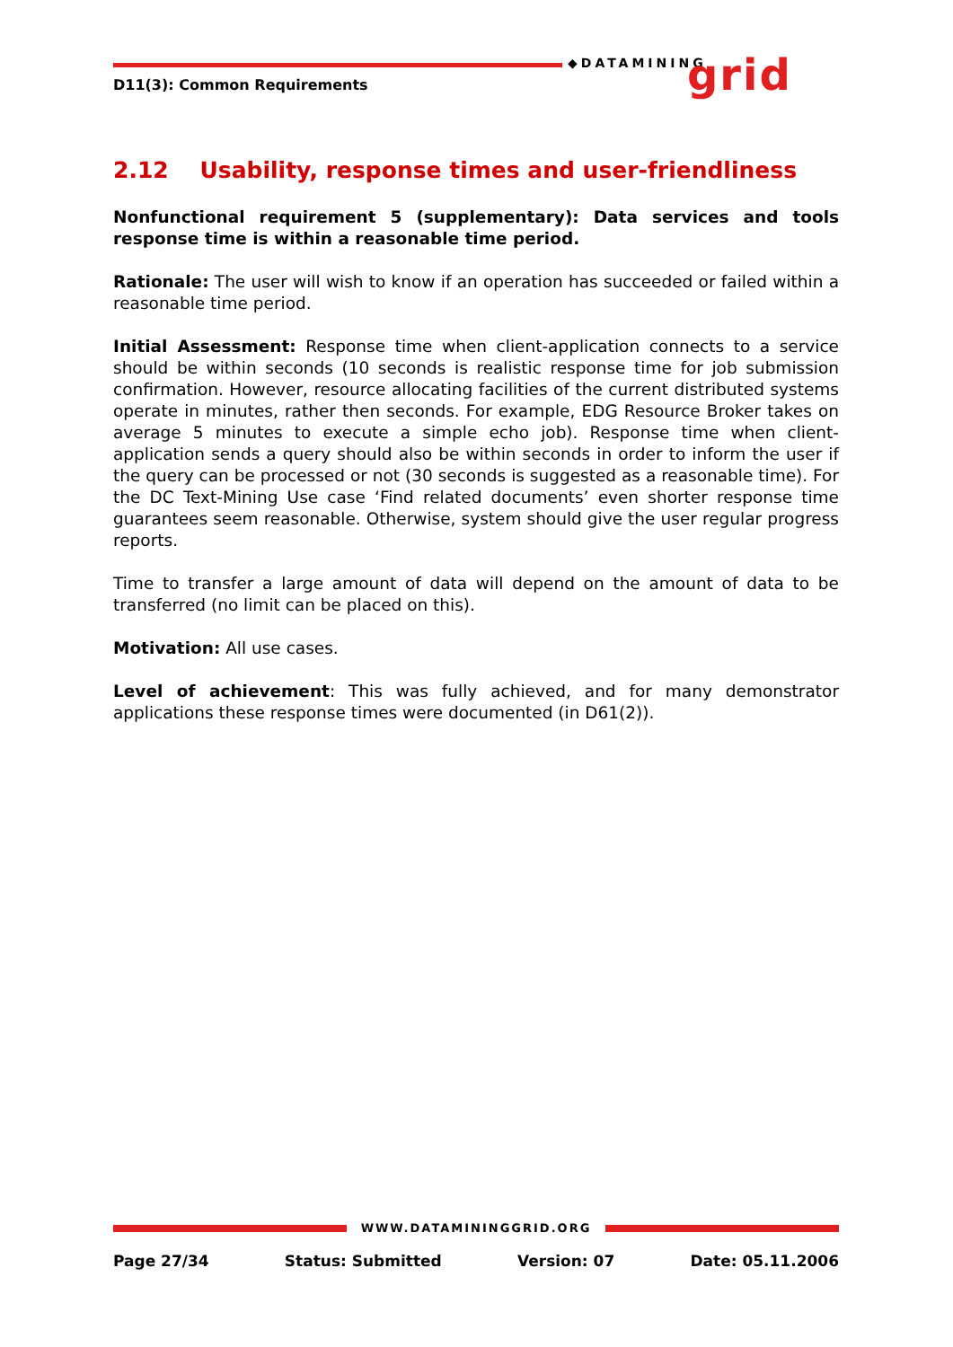D11(3): Common Requirements
◆DATAMINING grid
2.12 Usability, response times and user-friendliness
Nonfunctional requirement 5 (supplementary): Data services and tools response time is within a reasonable time period.
Rationale: The user will wish to know if an operation has succeeded or failed within a reasonable time period.
Initial Assessment: Response time when client-application connects to a service should be within seconds (10 seconds is realistic response time for job submission confirmation. However, resource allocating facilities of the current distributed systems operate in minutes, rather then seconds. For example, EDG Resource Broker takes on average 5 minutes to execute a simple echo job). Response time when client-application sends a query should also be within seconds in order to inform the user if the query can be processed or not (30 seconds is suggested as a reasonable time). For the DC Text-Mining Use case ‘Find related documents’ even shorter response time guarantees seem reasonable. Otherwise, system should give the user regular progress reports.
Time to transfer a large amount of data will depend on the amount of data to be transferred (no limit can be placed on this).
Motivation: All use cases.
Level of achievement: This was fully achieved, and for many demonstrator applications these response times were documented (in D61(2)).
WWW.DATAMININGGRID.ORG
Page 27/34 Status: Submitted Version: 07 Date: 05.11.2006